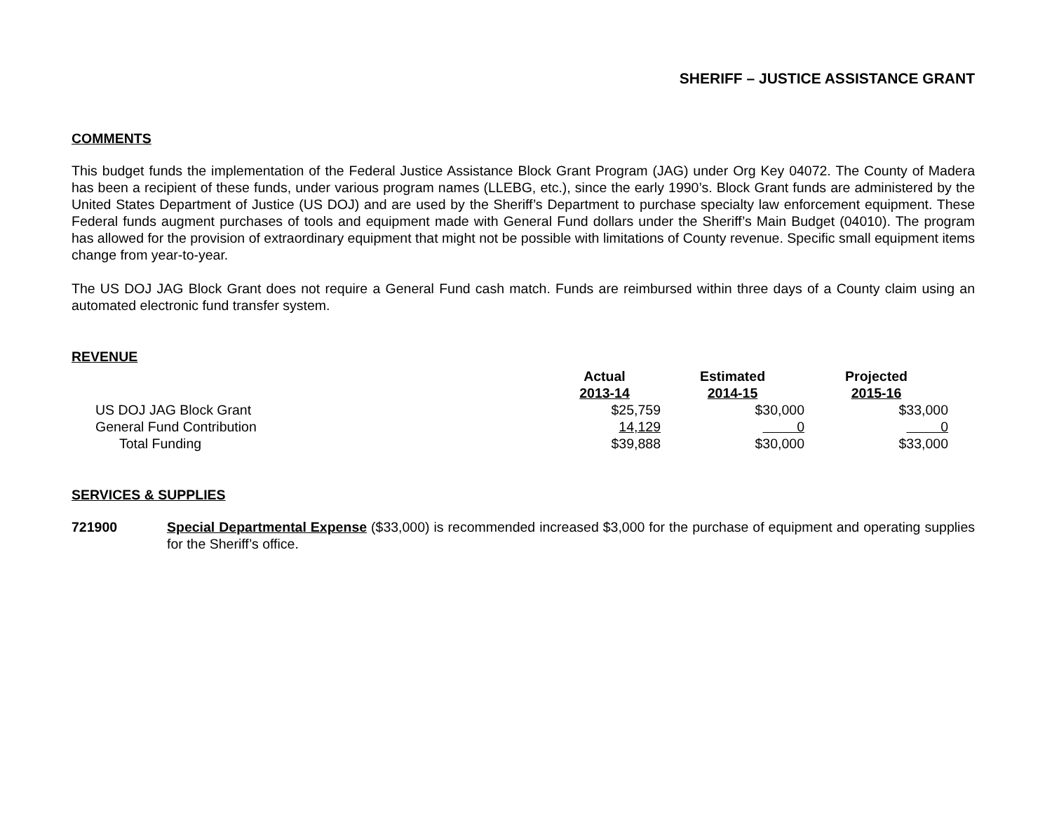SHERIFF – JUSTICE ASSISTANCE GRANT
COMMENTS
This budget funds the implementation of the Federal Justice Assistance Block Grant Program (JAG) under Org Key 04072. The County of Madera has been a recipient of these funds, under various program names (LLEBG, etc.), since the early 1990’s. Block Grant funds are administered by the United States Department of Justice (US DOJ) and are used by the Sheriff’s Department to purchase specialty law enforcement equipment. These Federal funds augment purchases of tools and equipment made with General Fund dollars under the Sheriff’s Main Budget (04010). The program has allowed for the provision of extraordinary equipment that might not be possible with limitations of County revenue. Specific small equipment items change from year-to-year.
The US DOJ JAG Block Grant does not require a General Fund cash match. Funds are reimbursed within three days of a County claim using an automated electronic fund transfer system.
REVENUE
| | Actual | Estimated | Projected | |
| --- | --- | --- | --- | --- |
| | 2013-14 | 2014-15 | 2015-16 | |
| US DOJ JAG Block Grant | $25,759 | $30,000 | $33,000 | |
| General Fund Contribution | 14,129 | 0 | 0 | |
| Total Funding | $39,888 | $30,000 | $33,000 | |
SERVICES & SUPPLIES
721900 Special Departmental Expense ($33,000) is recommended increased $3,000 for the purchase of equipment and operating supplies for the Sheriff’s office.